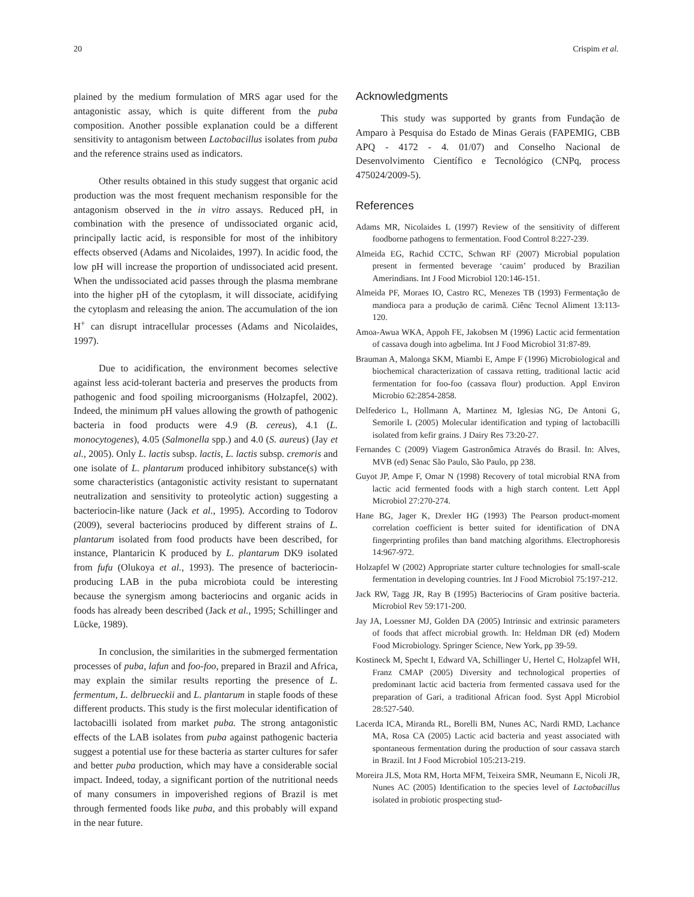20 Crispim et al.
plained by the medium formulation of MRS agar used for the antagonistic assay, which is quite different from the puba composition. Another possible explanation could be a different sensitivity to antagonism between Lactobacillus isolates from puba and the reference strains used as indicators.
Other results obtained in this study suggest that organic acid production was the most frequent mechanism responsible for the antagonism observed in the in vitro assays. Reduced pH, in combination with the presence of undissociated organic acid, principally lactic acid, is responsible for most of the inhibitory effects observed (Adams and Nicolaides, 1997). In acidic food, the low pH will increase the proportion of undissociated acid present. When the undissociated acid passes through the plasma membrane into the higher pH of the cytoplasm, it will dissociate, acidifying the cytoplasm and releasing the anion. The accumulation of the ion H<sup>+</sup> can disrupt intracellular processes (Adams and Nicolaides, 1997).
Due to acidification, the environment becomes selective against less acid-tolerant bacteria and preserves the products from pathogenic and food spoiling microorganisms (Holzapfel, 2002). Indeed, the minimum pH values allowing the growth of pathogenic bacteria in food products were 4.9 (B. cereus), 4.1 (L. monocytogenes), 4.05 (Salmonella spp.) and 4.0 (S. aureus) (Jay et al., 2005). Only L. lactis subsp. lactis, L. lactis subsp. cremoris and one isolate of L. plantarum produced inhibitory substance(s) with some characteristics (antagonistic activity resistant to supernatant neutralization and sensitivity to proteolytic action) suggesting a bacteriocin-like nature (Jack et al., 1995). According to Todorov (2009), several bacteriocins produced by different strains of L. plantarum isolated from food products have been described, for instance, Plantaricin K produced by L. plantarum DK9 isolated from fufu (Olukoya et al., 1993). The presence of bacteriocin-producing LAB in the puba microbiota could be interesting because the synergism among bacteriocins and organic acids in foods has already been described (Jack et al., 1995; Schillinger and Lücke, 1989).
In conclusion, the similarities in the submerged fermentation processes of puba, lafun and foo-foo, prepared in Brazil and Africa, may explain the similar results reporting the presence of L. fermentum, L. delbrueckii and L. plantarum in staple foods of these different products. This study is the first molecular identification of lactobacilli isolated from market puba. The strong antagonistic effects of the LAB isolates from puba against pathogenic bacteria suggest a potential use for these bacteria as starter cultures for safer and better puba production, which may have a considerable social impact. Indeed, today, a significant portion of the nutritional needs of many consumers in impoverished regions of Brazil is met through fermented foods like puba, and this probably will expand in the near future.
Acknowledgments
This study was supported by grants from Fundação de Amparo à Pesquisa do Estado de Minas Gerais (FAPEMIG, CBB APQ - 4172 - 4. 01/07) and Conselho Nacional de Desenvolvimento Científico e Tecnológico (CNPq, process 475024/2009-5).
References
Adams MR, Nicolaides L (1997) Review of the sensitivity of different foodborne pathogens to fermentation. Food Control 8:227-239.
Almeida EG, Rachid CCTC, Schwan RF (2007) Microbial population present in fermented beverage ‘cauim’ produced by Brazilian Amerindians. Int J Food Microbiol 120:146-151.
Almeida PF, Moraes IO, Castro RC, Menezes TB (1993) Fermentação de mandioca para a produção de carimã. Ciênc Tecnol Aliment 13:113-120.
Amoa-Awua WKA, Appoh FE, Jakobsen M (1996) Lactic acid fermentation of cassava dough into agbelima. Int J Food Microbiol 31:87-89.
Brauman A, Malonga SKM, Miambi E, Ampe F (1996) Microbiological and biochemical characterization of cassava retting, traditional lactic acid fermentation for foo-foo (cassava flour) production. Appl Environ Microbio 62:2854-2858.
Delfederico L, Hollmann A, Martinez M, Iglesias NG, De Antoni G, Semorile L (2005) Molecular identification and typing of lactobacilli isolated from kefir grains. J Dairy Res 73:20-27.
Fernandes C (2009) Viagem Gastronômica Através do Brasil. In: Alves, MVB (ed) Senac São Paulo, São Paulo, pp 238.
Guyot JP, Ampe F, Omar N (1998) Recovery of total microbial RNA from lactic acid fermented foods with a high starch content. Lett Appl Microbiol 27:270-274.
Hane BG, Jager K, Drexler HG (1993) The Pearson product-moment correlation coefficient is better suited for identification of DNA fingerprinting profiles than band matching algorithms. Electrophoresis 14:967-972.
Holzapfel W (2002) Appropriate starter culture technologies for small-scale fermentation in developing countries. Int J Food Microbiol 75:197-212.
Jack RW, Tagg JR, Ray B (1995) Bacteriocins of Gram positive bacteria. Microbiol Rev 59:171-200.
Jay JA, Loessner MJ, Golden DA (2005) Intrinsic and extrinsic parameters of foods that affect microbial growth. In: Heldman DR (ed) Modern Food Microbiology. Springer Science, New York, pp 39-59.
Kostineck M, Specht I, Edward VA, Schillinger U, Hertel C, Holzapfel WH, Franz CMAP (2005) Diversity and technological properties of predominant lactic acid bacteria from fermented cassava used for the preparation of Gari, a traditional African food. Syst Appl Microbiol 28:527-540.
Lacerda ICA, Miranda RL, Borelli BM, Nunes AC, Nardi RMD, Lachance MA, Rosa CA (2005) Lactic acid bacteria and yeast associated with spontaneous fermentation during the production of sour cassava starch in Brazil. Int J Food Microbiol 105:213-219.
Moreira JLS, Mota RM, Horta MFM, Teixeira SMR, Neumann E, Nicoli JR, Nunes AC (2005) Identification to the species level of Lactobacillus isolated in probiotic prospecting stud-